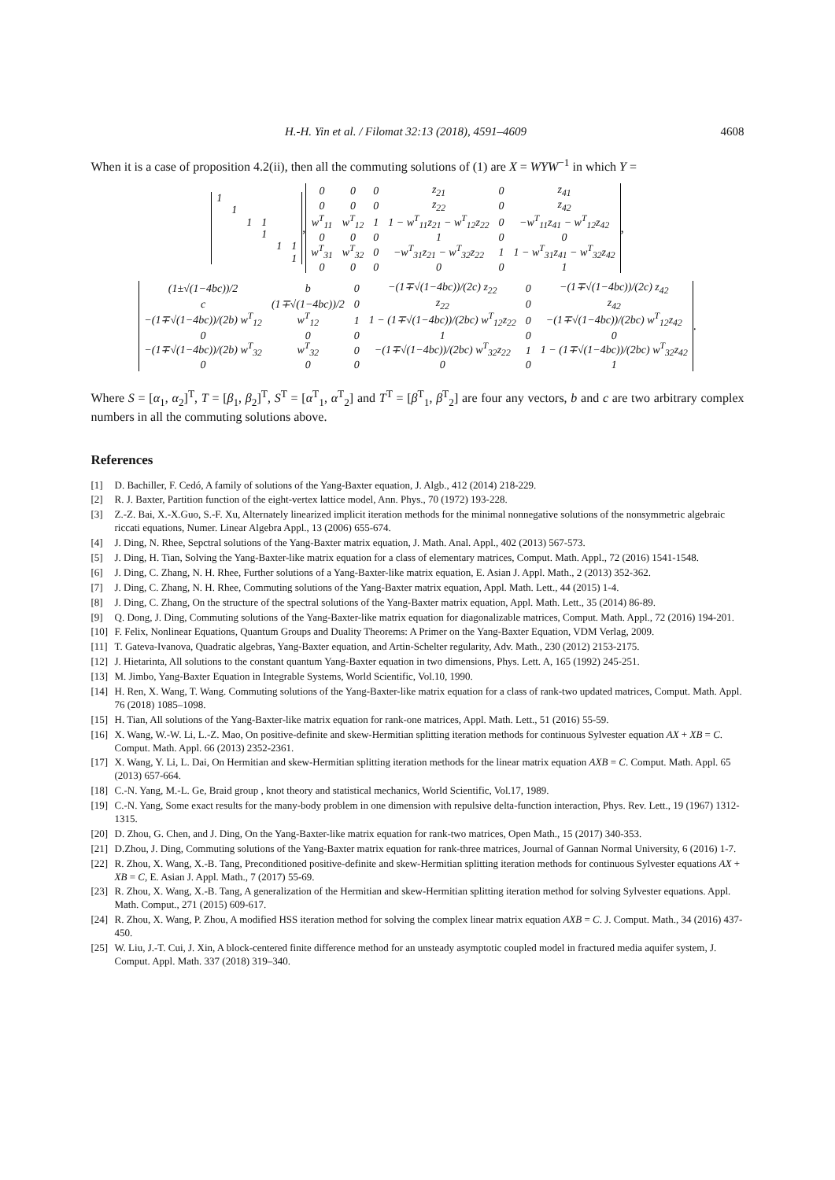H.-H. Yin et al. / Filomat 32:13 (2018), 4591–4609 4608
When it is a case of proposition 4.2(ii), then all the commuting solutions of (1) are X = WYW<sup>−1</sup> in which Y =
| 1 | | | | | |
| | 1 | | | | |
| | | 1 | 1 | | |
| | | | 1 | | |
| | | | | 1 | 1 |
| | | | | | 1 |
,
| 0 | 0 | 0 | z<sub>21</sub> | 0 | z<sub>41</sub> |
| 0 | 0 | 0 | z<sub>22</sub> | 0 | z<sub>42</sub> |
| w<sup>T</sup><sub>11</sub> | w<sup>T</sup><sub>12</sub> | 1 | 1 − w<sup>T</sup><sub>11</sub>z<sub>21</sub> − w<sup>T</sup><sub>12</sub>z<sub>22</sub> | 0 | −w<sup>T</sup><sub>11</sub>z<sub>41</sub> − w<sup>T</sup><sub>12</sub>z<sub>42</sub> |
| 0 | 0 | 0 | 1 | 0 | 0 |
| w<sup>T</sup><sub>31</sub> | w<sup>T</sup><sub>32</sub> | 0 | −w<sup>T</sup><sub>31</sub>z<sub>21</sub> − w<sup>T</sup><sub>32</sub>z<sub>22</sub> | 1 | 1 − w<sup>T</sup><sub>31</sub>z<sub>41</sub> − w<sup>T</sup><sub>32</sub>z<sub>42</sub> |
| 0 | 0 | 0 | 0 | 0 | 1 |
,
| (1±√(1−4bc))/2 | b | 0 | −(1∓√(1−4bc))/(2c) z<sub>22</sub> | 0 | −(1∓√(1−4bc))/(2c) z<sub>42</sub> |
| c | (1∓√(1−4bc))/2 | 0 | z<sub>22</sub> | 0 | z<sub>42</sub> |
| −(1∓√(1−4bc))/(2b) w<sup>T</sup><sub>12</sub> | w<sup>T</sup><sub>12</sub> | 1 | 1 − (1∓√(1−4bc))/(2bc) w<sup>T</sup><sub>12</sub>z<sub>22</sub> | 0 | −(1∓√(1−4bc))/(2bc) w<sup>T</sup><sub>12</sub>z<sub>42</sub> |
| 0 | 0 | 0 | 1 | 0 | 0 |
| −(1∓√(1−4bc))/(2b) w<sup>T</sup><sub>32</sub> | w<sup>T</sup><sub>32</sub> | 0 | −(1∓√(1−4bc))/(2bc) w<sup>T</sup><sub>32</sub>z<sub>22</sub> | 1 | 1 − (1∓√(1−4bc))/(2bc) w<sup>T</sup><sub>32</sub>z<sub>42</sub> |
| 0 | 0 | 0 | 0 | 0 | 1 |
.
Where S = [α<sub>1</sub>, α<sub>2</sub>]<sup>T</sup>, T = [β<sub>1</sub>, β<sub>2</sub>]<sup>T</sup>, S<sup>T</sup> = [α<sup>T</sup><sub>1</sub>, α<sup>T</sup><sub>2</sub>] and T<sup>T</sup> = [β<sup>T</sup><sub>1</sub>, β<sup>T</sup><sub>2</sub>] are four any vectors, b and c are two arbitrary complex numbers in all the commuting solutions above.
References
[1] D. Bachiller, F. Cedó, A family of solutions of the Yang-Baxter equation, J. Algb., 412 (2014) 218-229.
[2] R. J. Baxter, Partition function of the eight-vertex lattice model, Ann. Phys., 70 (1972) 193-228.
[3] Z.-Z. Bai, X.-X.Guo, S.-F. Xu, Alternately linearized implicit iteration methods for the minimal nonnegative solutions of the nonsymmetric algebraic riccati equations, Numer. Linear Algebra Appl., 13 (2006) 655-674.
[4] J. Ding, N. Rhee, Sepctral solutions of the Yang-Baxter matrix equation, J. Math. Anal. Appl., 402 (2013) 567-573.
[5] J. Ding, H. Tian, Solving the Yang-Baxter-like matrix equation for a class of elementary matrices, Comput. Math. Appl., 72 (2016) 1541-1548.
[6] J. Ding, C. Zhang, N. H. Rhee, Further solutions of a Yang-Baxter-like matrix equation, E. Asian J. Appl. Math., 2 (2013) 352-362.
[7] J. Ding, C. Zhang, N. H. Rhee, Commuting solutions of the Yang-Baxter matrix equation, Appl. Math. Lett., 44 (2015) 1-4.
[8] J. Ding, C. Zhang, On the structure of the spectral solutions of the Yang-Baxter matrix equation, Appl. Math. Lett., 35 (2014) 86-89.
[9] Q. Dong, J. Ding, Commuting solutions of the Yang-Baxter-like matrix equation for diagonalizable matrices, Comput. Math. Appl., 72 (2016) 194-201.
[10] F. Felix, Nonlinear Equations, Quantum Groups and Duality Theorems: A Primer on the Yang-Baxter Equation, VDM Verlag, 2009.
[11] T. Gateva-Ivanova, Quadratic algebras, Yang-Baxter equation, and Artin-Schelter regularity, Adv. Math., 230 (2012) 2153-2175.
[12] J. Hietarinta, All solutions to the constant quantum Yang-Baxter equation in two dimensions, Phys. Lett. A, 165 (1992) 245-251.
[13] M. Jimbo, Yang-Baxter Equation in Integrable Systems, World Scientific, Vol.10, 1990.
[14] H. Ren, X. Wang, T. Wang. Commuting solutions of the Yang-Baxter-like matrix equation for a class of rank-two updated matrices, Comput. Math. Appl. 76 (2018) 1085–1098.
[15] H. Tian, All solutions of the Yang-Baxter-like matrix equation for rank-one matrices, Appl. Math. Lett., 51 (2016) 55-59.
[16] X. Wang, W.-W. Li, L.-Z. Mao, On positive-definite and skew-Hermitian splitting iteration methods for continuous Sylvester equation AX + XB = C. Comput. Math. Appl. 66 (2013) 2352-2361.
[17] X. Wang, Y. Li, L. Dai, On Hermitian and skew-Hermitian splitting iteration methods for the linear matrix equation AXB = C. Comput. Math. Appl. 65 (2013) 657-664.
[18] C.-N. Yang, M.-L. Ge, Braid group , knot theory and statistical mechanics, World Scientific, Vol.17, 1989.
[19] C.-N. Yang, Some exact results for the many-body problem in one dimension with repulsive delta-function interaction, Phys. Rev. Lett., 19 (1967) 1312-1315.
[20] D. Zhou, G. Chen, and J. Ding, On the Yang-Baxter-like matrix equation for rank-two matrices, Open Math., 15 (2017) 340-353.
[21] D.Zhou, J. Ding, Commuting solutions of the Yang-Baxter matrix equation for rank-three matrices, Journal of Gannan Normal University, 6 (2016) 1-7.
[22] R. Zhou, X. Wang, X.-B. Tang, Preconditioned positive-definite and skew-Hermitian splitting iteration methods for continuous Sylvester equations AX + XB = C, E. Asian J. Appl. Math., 7 (2017) 55-69.
[23] R. Zhou, X. Wang, X.-B. Tang, A generalization of the Hermitian and skew-Hermitian splitting iteration method for solving Sylvester equations. Appl. Math. Comput., 271 (2015) 609-617.
[24] R. Zhou, X. Wang, P. Zhou, A modified HSS iteration method for solving the complex linear matrix equation AXB = C. J. Comput. Math., 34 (2016) 437-450.
[25] W. Liu, J.-T. Cui, J. Xin, A block-centered finite difference method for an unsteady asymptotic coupled model in fractured media aquifer system, J. Comput. Appl. Math. 337 (2018) 319–340.